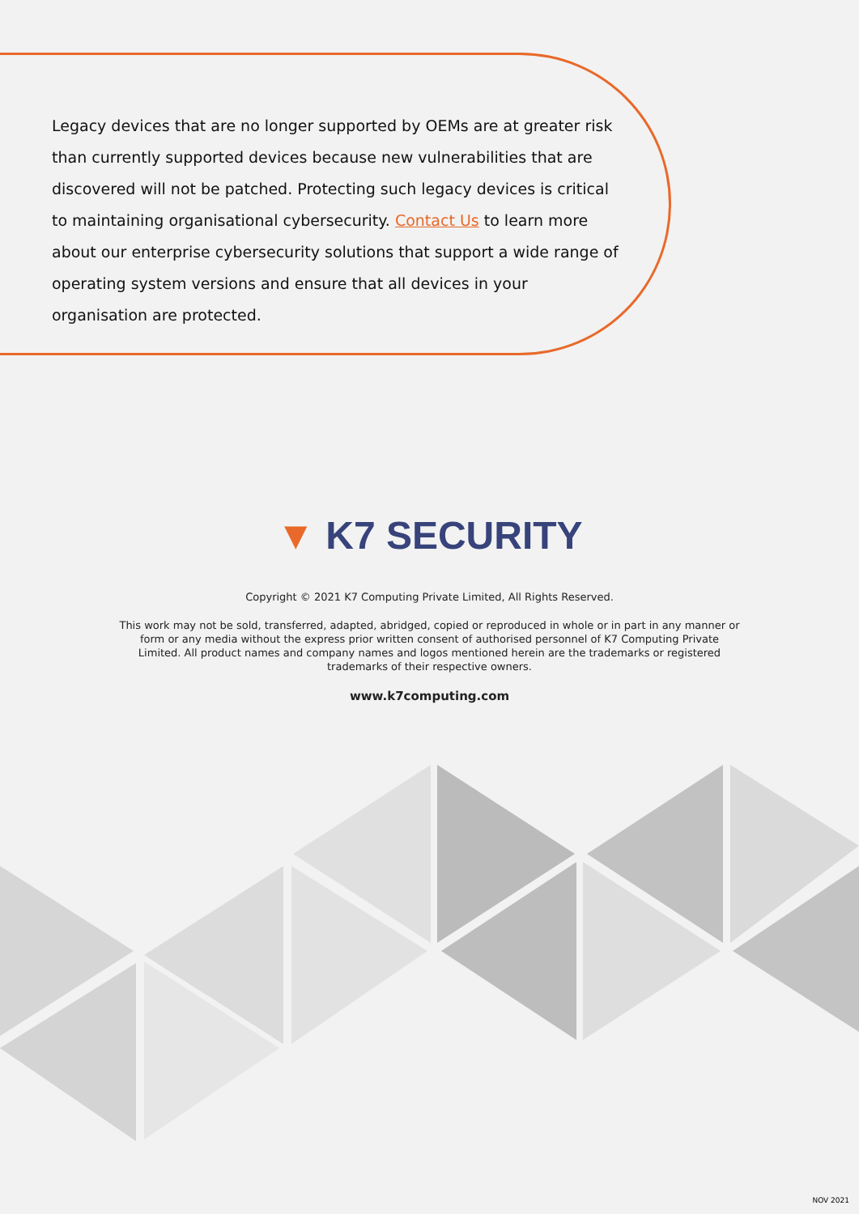Legacy devices that are no longer supported by OEMs are at greater risk than currently supported devices because new vulnerabilities that are discovered will not be patched. Protecting such legacy devices is critical to maintaining organisational cybersecurity. Contact Us to learn more about our enterprise cybersecurity solutions that support a wide range of operating system versions and ensure that all devices in your organisation are protected.
▼ K7 SECURITY
Copyright © 2021 K7 Computing Private Limited, All Rights Reserved.
This work may not be sold, transferred, adapted, abridged, copied or reproduced in whole or in part in any manner or form or any media without the express prior written consent of authorised personnel of K7 Computing Private Limited. All product names and company names and logos mentioned herein are the trademarks or registered trademarks of their respective owners.
www.k7computing.com
NOV 2021